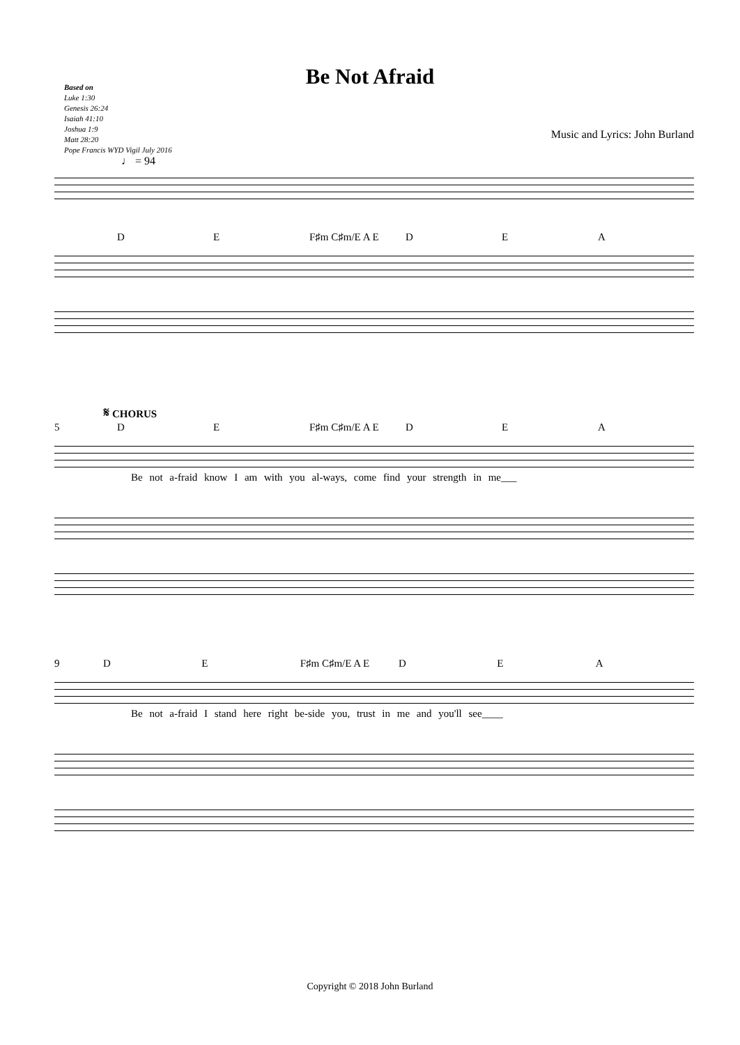Be Not Afraid
Based on
Luke 1:30
Genesis 26:24
Isaiah 41:10
Joshua 1:9
Matt 28:20
Pope Francis WYD Vigil July 2016
Music and Lyrics: John Burland
♩ = 94
D E F♯m C♯m/E A E D E A
𝄋 CHORUS
5 D E F♯m C♯m/E A E D E A
Be not a-fraid know I am with you al-ways, come find your strength in me___
9 D E F♯m C♯m/E A E D E A
Be not a-fraid I stand here right be-side you, trust in me and you'll see____
Copyright © 2018 John Burland